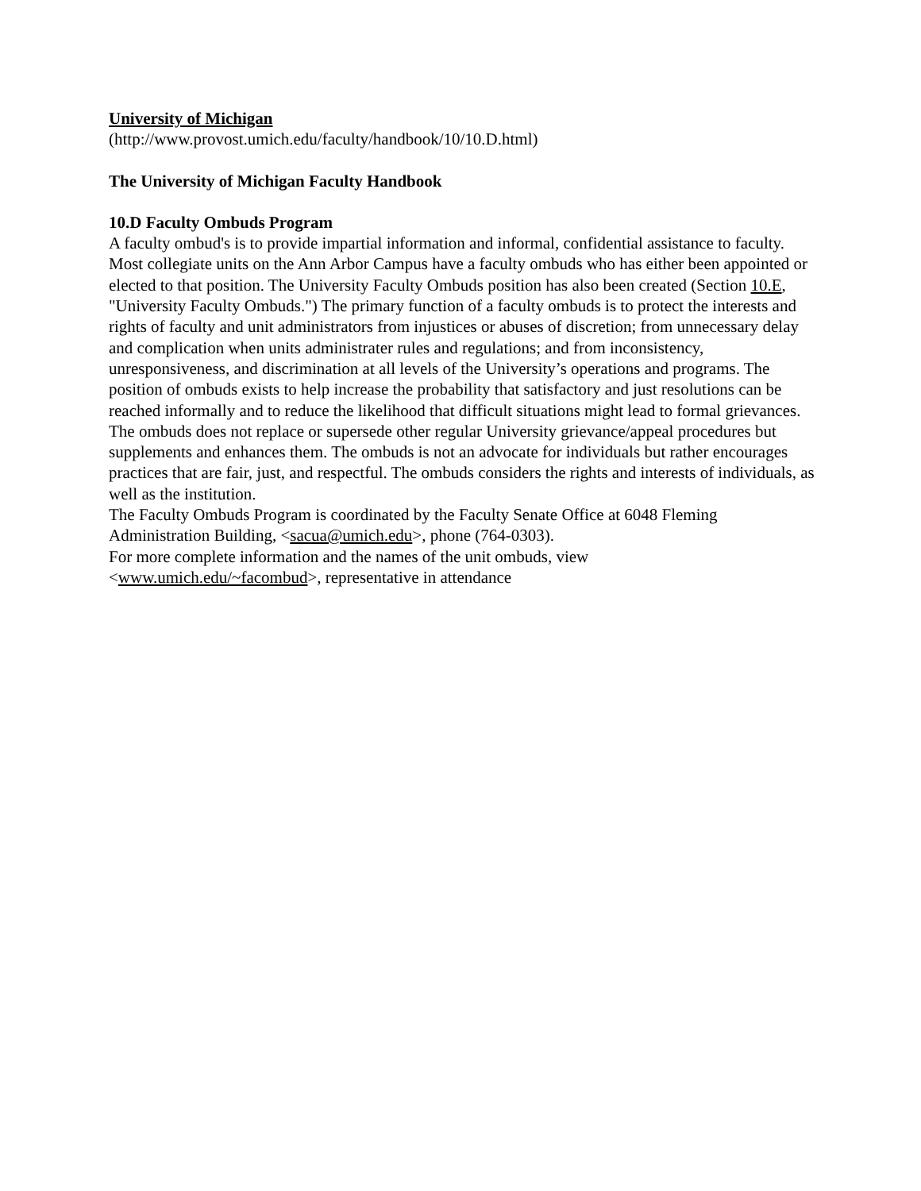University of Michigan
(http://www.provost.umich.edu/faculty/handbook/10/10.D.html)
The University of Michigan Faculty Handbook
10.D Faculty Ombuds Program
A faculty ombud's is to provide impartial information and informal, confidential assistance to faculty. Most collegiate units on the Ann Arbor Campus have a faculty ombuds who has either been appointed or elected to that position. The University Faculty Ombuds position has also been created (Section 10.E, "University Faculty Ombuds.") The primary function of a faculty ombuds is to protect the interests and rights of faculty and unit administrators from injustices or abuses of discretion; from unnecessary delay and complication when units administrater rules and regulations; and from inconsistency, unresponsiveness, and discrimination at all levels of the University’s operations and programs. The position of ombuds exists to help increase the probability that satisfactory and just resolutions can be reached informally and to reduce the likelihood that difficult situations might lead to formal grievances. The ombuds does not replace or supersede other regular University grievance/appeal procedures but supplements and enhances them. The ombuds is not an advocate for individuals but rather encourages practices that are fair, just, and respectful. The ombuds considers the rights and interests of individuals, as well as the institution.
The Faculty Ombuds Program is coordinated by the Faculty Senate Office at 6048 Fleming Administration Building, <sacua@umich.edu>, phone (764-0303).
For more complete information and the names of the unit ombuds, view
<www.umich.edu/~facombud>, representative in attendance